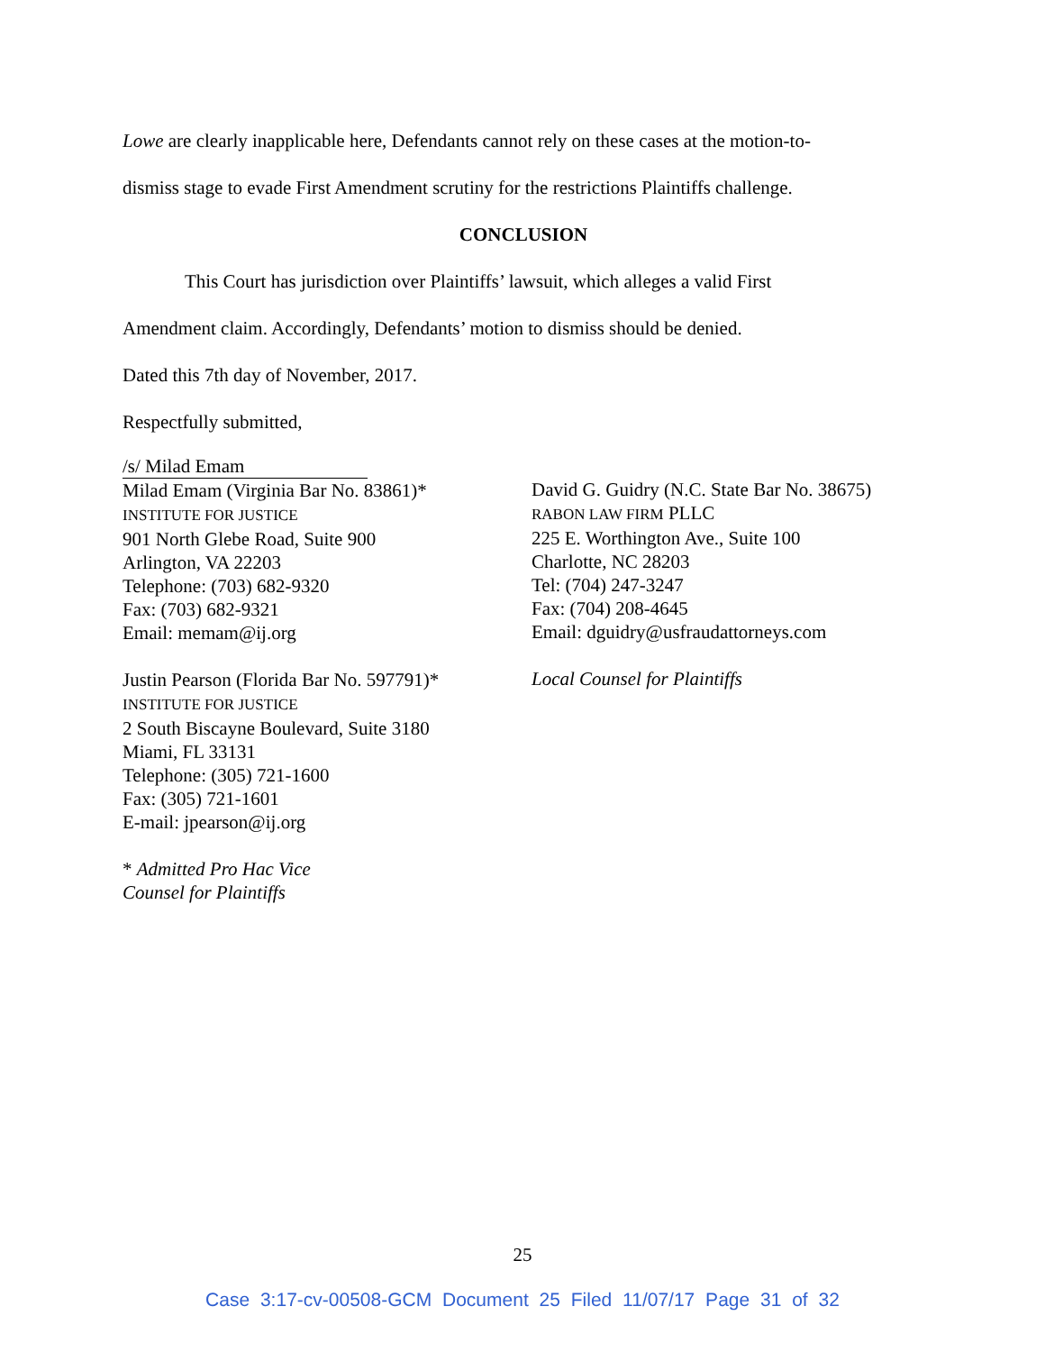Lowe are clearly inapplicable here, Defendants cannot rely on these cases at the motion-to-
dismiss stage to evade First Amendment scrutiny for the restrictions Plaintiffs challenge.
CONCLUSION
This Court has jurisdiction over Plaintiffs’ lawsuit, which alleges a valid First
Amendment claim. Accordingly, Defendants’ motion to dismiss should be denied.
Dated this 7th day of November, 2017.
Respectfully submitted,
/s/ Milad Emam
Milad Emam (Virginia Bar No. 83861)*
INSTITUTE FOR JUSTICE
901 North Glebe Road, Suite 900
Arlington, VA 22203
Telephone: (703) 682-9320
Fax: (703) 682-9321
Email: memam@ij.org
Justin Pearson (Florida Bar No. 597791)*
INSTITUTE FOR JUSTICE
2 South Biscayne Boulevard, Suite 3180
Miami, FL 33131
Telephone: (305) 721-1600
Fax: (305) 721-1601
E-mail: jpearson@ij.org
* Admitted Pro Hac Vice
Counsel for Plaintiffs
David G. Guidry (N.C. State Bar No. 38675)
RABON LAW FIRM PLLC
225 E. Worthington Ave., Suite 100
Charlotte, NC 28203
Tel: (704) 247-3247
Fax: (704) 208-4645
Email: dguidry@usfraudattorneys.com
Local Counsel for Plaintiffs
25
Case 3:17-cv-00508-GCM Document 25 Filed 11/07/17 Page 31 of 32